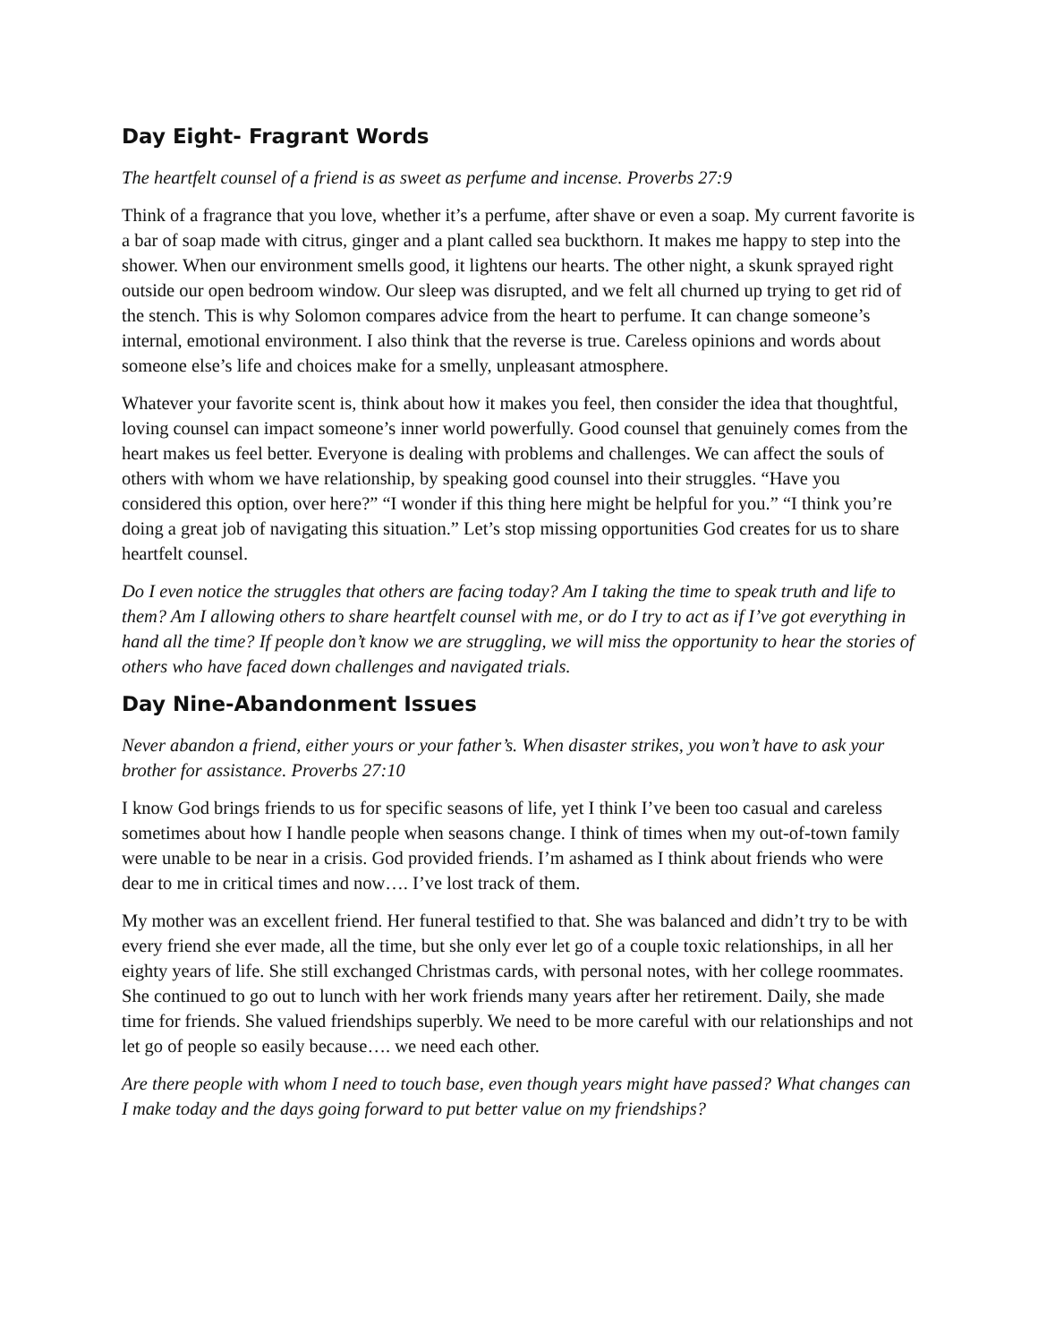Day Eight- Fragrant Words
The heartfelt counsel of a friend is as sweet as perfume and incense. Proverbs 27:9
Think of a fragrance that you love, whether it’s a perfume, after shave or even a soap. My current favorite is a bar of soap made with citrus, ginger and a plant called sea buckthorn. It makes me happy to step into the shower. When our environment smells good, it lightens our hearts. The other night, a skunk sprayed right outside our open bedroom window. Our sleep was disrupted, and we felt all churned up trying to get rid of the stench. This is why Solomon compares advice from the heart to perfume. It can change someone’s internal, emotional environment. I also think that the reverse is true. Careless opinions and words about someone else’s life and choices make for a smelly, unpleasant atmosphere.
Whatever your favorite scent is, think about how it makes you feel, then consider the idea that thoughtful, loving counsel can impact someone’s inner world powerfully. Good counsel that genuinely comes from the heart makes us feel better. Everyone is dealing with problems and challenges. We can affect the souls of others with whom we have relationship, by speaking good counsel into their struggles. “Have you considered this option, over here?” “I wonder if this thing here might be helpful for you.” “I think you’re doing a great job of navigating this situation.” Let’s stop missing opportunities God creates for us to share heartfelt counsel.
Do I even notice the struggles that others are facing today? Am I taking the time to speak truth and life to them? Am I allowing others to share heartfelt counsel with me, or do I try to act as if I’ve got everything in hand all the time? If people don’t know we are struggling, we will miss the opportunity to hear the stories of others who have faced down challenges and navigated trials.
Day Nine-Abandonment Issues
Never abandon a friend, either yours or your father’s. When disaster strikes, you won’t have to ask your brother for assistance. Proverbs 27:10
I know God brings friends to us for specific seasons of life, yet I think I’ve been too casual and careless sometimes about how I handle people when seasons change. I think of times when my out-of-town family were unable to be near in a crisis. God provided friends. I’m ashamed as I think about friends who were dear to me in critical times and now…. I’ve lost track of them.
My mother was an excellent friend. Her funeral testified to that. She was balanced and didn’t try to be with every friend she ever made, all the time, but she only ever let go of a couple toxic relationships, in all her eighty years of life. She still exchanged Christmas cards, with personal notes, with her college roommates. She continued to go out to lunch with her work friends many years after her retirement. Daily, she made time for friends. She valued friendships superbly. We need to be more careful with our relationships and not let go of people so easily because…. we need each other.
Are there people with whom I need to touch base, even though years might have passed? What changes can I make today and the days going forward to put better value on my friendships?